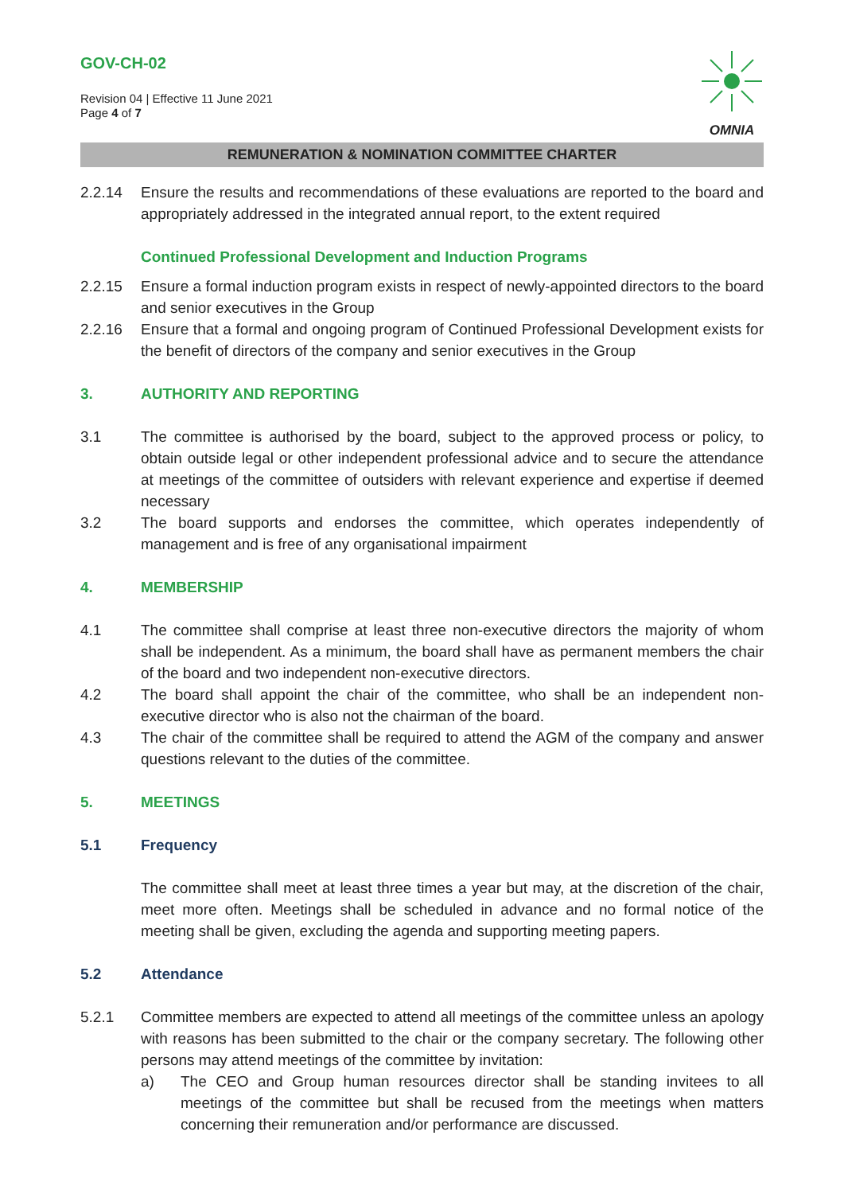GOV-CH-02
Revision 04 | Effective 11 June 2021
Page 4 of 7
OMNIA
REMUNERATION & NOMINATION COMMITTEE CHARTER
2.2.14 Ensure the results and recommendations of these evaluations are reported to the board and appropriately addressed in the integrated annual report, to the extent required
Continued Professional Development and Induction Programs
2.2.15 Ensure a formal induction program exists in respect of newly-appointed directors to the board and senior executives in the Group
2.2.16 Ensure that a formal and ongoing program of Continued Professional Development exists for the benefit of directors of the company and senior executives in the Group
3. AUTHORITY AND REPORTING
3.1 The committee is authorised by the board, subject to the approved process or policy, to obtain outside legal or other independent professional advice and to secure the attendance at meetings of the committee of outsiders with relevant experience and expertise if deemed necessary
3.2 The board supports and endorses the committee, which operates independently of management and is free of any organisational impairment
4. MEMBERSHIP
4.1 The committee shall comprise at least three non-executive directors the majority of whom shall be independent. As a minimum, the board shall have as permanent members the chair of the board and two independent non-executive directors.
4.2 The board shall appoint the chair of the committee, who shall be an independent non-executive director who is also not the chairman of the board.
4.3 The chair of the committee shall be required to attend the AGM of the company and answer questions relevant to the duties of the committee.
5. MEETINGS
5.1 Frequency
The committee shall meet at least three times a year but may, at the discretion of the chair, meet more often. Meetings shall be scheduled in advance and no formal notice of the meeting shall be given, excluding the agenda and supporting meeting papers.
5.2 Attendance
5.2.1 Committee members are expected to attend all meetings of the committee unless an apology with reasons has been submitted to the chair or the company secretary. The following other persons may attend meetings of the committee by invitation:
a) The CEO and Group human resources director shall be standing invitees to all meetings of the committee but shall be recused from the meetings when matters concerning their remuneration and/or performance are discussed.